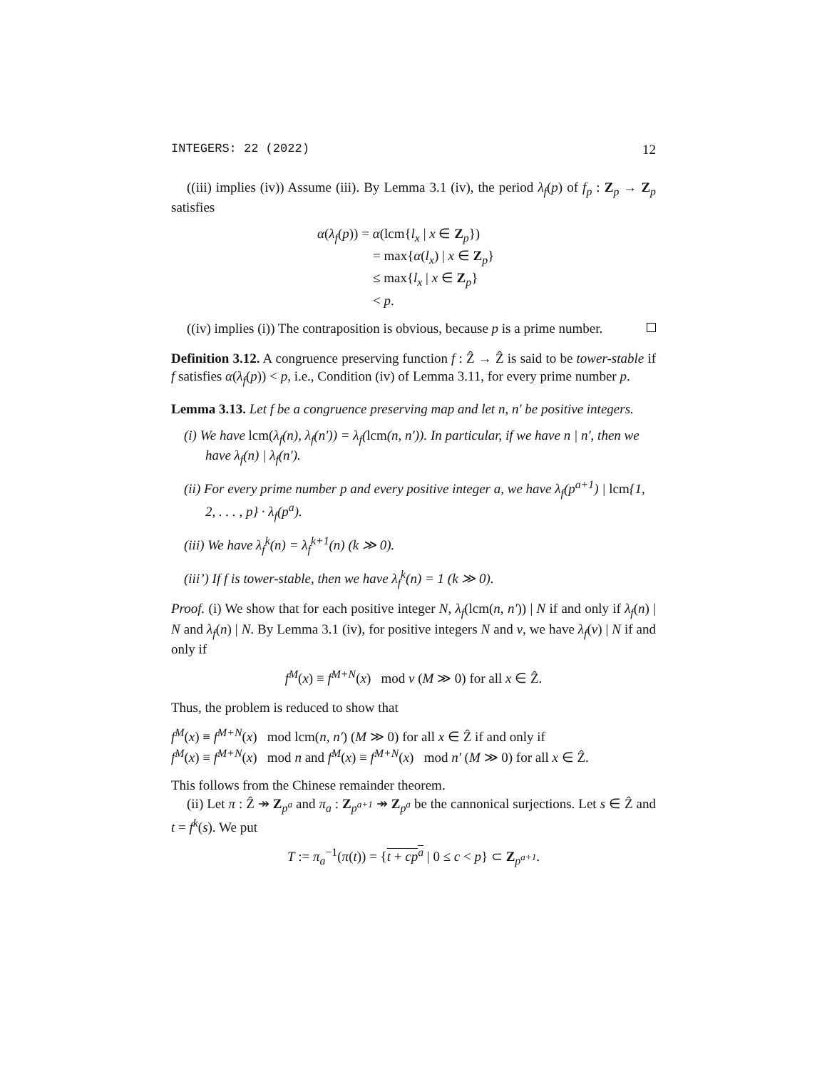INTEGERS: 22 (2022) 12
((iii) implies (iv)) Assume (iii). By Lemma 3.1 (iv), the period λ<sub>f</sub>(p) of f<sub>p</sub> : Z<sub>p</sub> → Z<sub>p</sub> satisfies
α(λ<sub>f</sub>(p)) = α(lcm{l<sub>x</sub> | x ∈ Z<sub>p</sub>})
= max{α(l<sub>x</sub>) | x ∈ Z<sub>p</sub>}
≤ max{l<sub>x</sub> | x ∈ Z<sub>p</sub>}
< p.
((iv) implies (i)) The contraposition is obvious, because p is a prime number.
Definition 3.12. A congruence preserving function f : Ẑ → Ẑ is said to be tower-stable if f satisfies α(λ<sub>f</sub>(p)) < p, i.e., Condition (iv) of Lemma 3.11, for every prime number p.
Lemma 3.13. Let f be a congruence preserving map and let n, n′ be positive integers.
(i) We have lcm(λ<sub>f</sub>(n), λ<sub>f</sub>(n′)) = λ<sub>f</sub>(lcm(n, n′)). In particular, if we have n | n′, then we have λ<sub>f</sub>(n) | λ<sub>f</sub>(n′).
(ii) For every prime number p and every positive integer a, we have λ<sub>f</sub>(p<sup>a+1</sup>) | lcm{1, 2, . . . , p} · λ<sub>f</sub>(p<sup>a</sup>).
(iii) We have λ<sub>f</sub><sup>k</sup>(n) = λ<sub>f</sub><sup>k+1</sup>(n) (k ≫ 0).
(iii’) If f is tower-stable, then we have λ<sub>f</sub><sup>k</sup>(n) = 1 (k ≫ 0).
Proof. (i) We show that for each positive integer N, λ<sub>f</sub>(lcm(n, n′)) | N if and only if λ<sub>f</sub>(n) | N and λ<sub>f</sub>(n) | N. By Lemma 3.1 (iv), for positive integers N and ν, we have λ<sub>f</sub>(ν) | N if and only if
f<sup>M</sup>(x) ≡ f<sup>M+N</sup>(x) mod ν (M ≫ 0) for all x ∈ Ẑ.
Thus, the problem is reduced to show that
f<sup>M</sup>(x) ≡ f<sup>M+N</sup>(x) mod lcm(n, n′) (M ≫ 0) for all x ∈ Ẑ if and only if
f<sup>M</sup>(x) ≡ f<sup>M+N</sup>(x) mod n and f<sup>M</sup>(x) ≡ f<sup>M+N</sup>(x) mod n′ (M ≫ 0) for all x ∈ Ẑ.
This follows from the Chinese remainder theorem.
(ii) Let π : Ẑ ↠ Z<sub>p<sup>a</sup></sub> and π<sub>a</sub> : Z<sub>p<sup>a+1</sup></sub> ↠ Z<sub>p<sup>a</sup></sub> be the cannonical surjections. Let s ∈ Ẑ and t = f<sup>k</sup>(s). We put
T := π<sub>a</sub><sup>−1</sup>(π(t)) = {t + cp<sup>a</sup> | 0 ≤ c < p} ⊂ Z<sub>p<sup>a+1</sup></sub>.